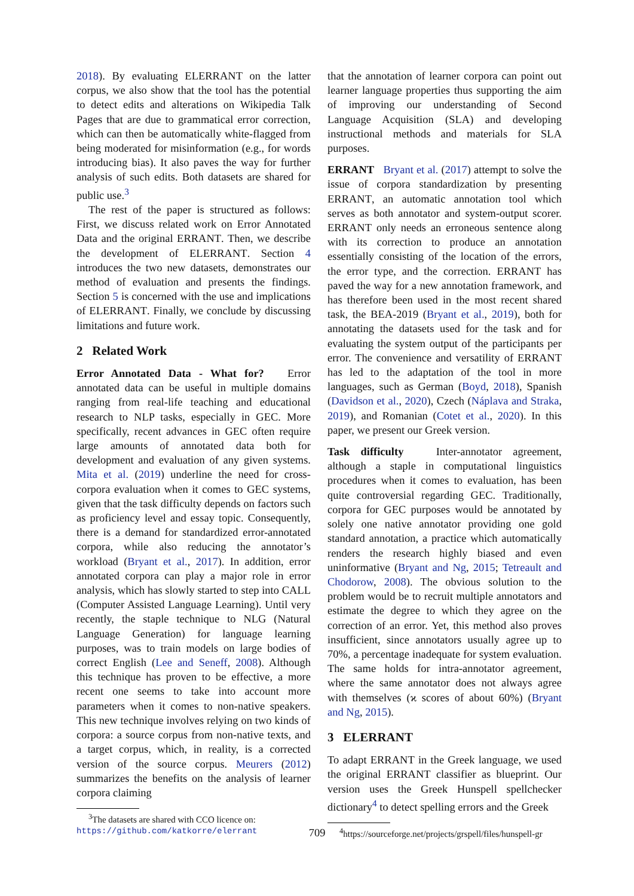2018). By evaluating ELERRANT on the latter corpus, we also show that the tool has the potential to detect edits and alterations on Wikipedia Talk Pages that are due to grammatical error correction, which can then be automatically white-flagged from being moderated for misinformation (e.g., for words introducing bias). It also paves the way for further analysis of such edits. Both datasets are shared for public use.<sup>3</sup>
The rest of the paper is structured as follows: First, we discuss related work on Error Annotated Data and the original ERRANT. Then, we describe the development of ELERRANT. Section 4 introduces the two new datasets, demonstrates our method of evaluation and presents the findings. Section 5 is concerned with the use and implications of ELERRANT. Finally, we conclude by discussing limitations and future work.
2 Related Work
Error Annotated Data - What for? Error annotated data can be useful in multiple domains ranging from real-life teaching and educational research to NLP tasks, especially in GEC. More specifically, recent advances in GEC often require large amounts of annotated data both for development and evaluation of any given systems. Mita et al. (2019) underline the need for cross-corpora evaluation when it comes to GEC systems, given that the task difficulty depends on factors such as proficiency level and essay topic. Consequently, there is a demand for standardized error-annotated corpora, while also reducing the annotator’s workload (Bryant et al., 2017). In addition, error annotated corpora can play a major role in error analysis, which has slowly started to step into CALL (Computer Assisted Language Learning). Until very recently, the staple technique to NLG (Natural Language Generation) for language learning purposes, was to train models on large bodies of correct English (Lee and Seneff, 2008). Although this technique has proven to be effective, a more recent one seems to take into account more parameters when it comes to non-native speakers. This new technique involves relying on two kinds of corpora: a source corpus from non-native texts, and a target corpus, which, in reality, is a corrected version of the source corpus. Meurers (2012) summarizes the benefits on the analysis of learner corpora claiming
<sup>3</sup> The datasets are shared with CCO licence on: https://github.com/katkorre/elerrant
that the annotation of learner corpora can point out learner language properties thus supporting the aim of improving our understanding of Second Language Acquisition (SLA) and developing instructional methods and materials for SLA purposes.
ERRANT Bryant et al. (2017) attempt to solve the issue of corpora standardization by presenting ERRANT, an automatic annotation tool which serves as both annotator and system-output scorer. ERRANT only needs an erroneous sentence along with its correction to produce an annotation essentially consisting of the location of the errors, the error type, and the correction. ERRANT has paved the way for a new annotation framework, and has therefore been used in the most recent shared task, the BEA-2019 (Bryant et al., 2019), both for annotating the datasets used for the task and for evaluating the system output of the participants per error. The convenience and versatility of ERRANT has led to the adaptation of the tool in more languages, such as German (Boyd, 2018), Spanish (Davidson et al., 2020), Czech (Náplava and Straka, 2019), and Romanian (Cotet et al., 2020). In this paper, we present our Greek version.
Task difficulty Inter-annotator agreement, although a staple in computational linguistics procedures when it comes to evaluation, has been quite controversial regarding GEC. Traditionally, corpora for GEC purposes would be annotated by solely one native annotator providing one gold standard annotation, a practice which automatically renders the research highly biased and even uninformative (Bryant and Ng, 2015; Tetreault and Chodorow, 2008). The obvious solution to the problem would be to recruit multiple annotators and estimate the degree to which they agree on the correction of an error. Yet, this method also proves insufficient, since annotators usually agree up to 70%, a percentage inadequate for system evaluation. The same holds for intra-annotator agreement, where the same annotator does not always agree with themselves (ϰ scores of about 60%) (Bryant and Ng, 2015).
3 ELERRANT
To adapt ERRANT in the Greek language, we used the original ERRANT classifier as blueprint. Our version uses the Greek Hunspell spellchecker dictionary<sup>4</sup> to detect spelling errors and the Greek
<sup>4</sup> https://sourceforge.net/projects/grspell/files/hunspell-gr
709